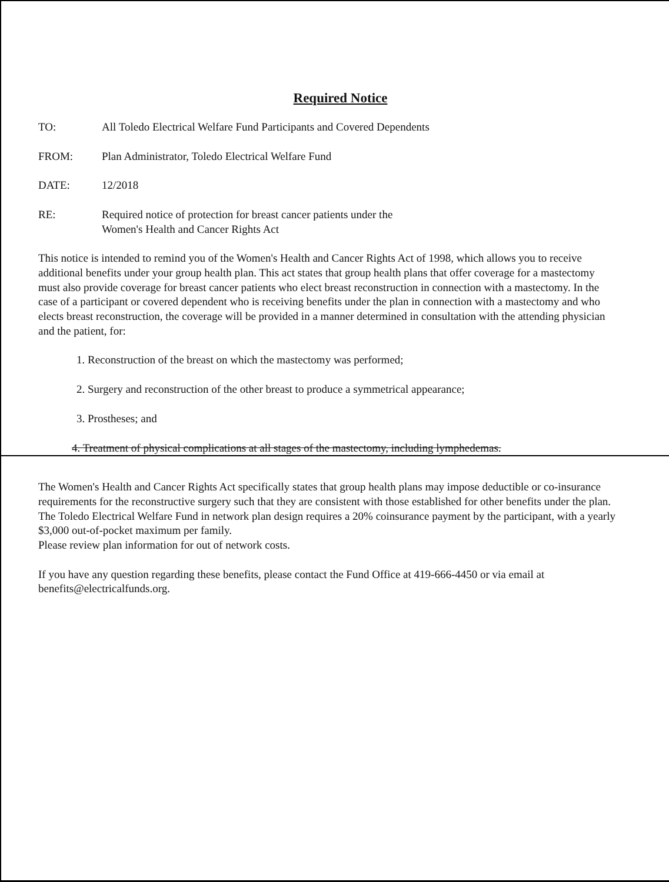Required Notice
TO: All Toledo Electrical Welfare Fund Participants and Covered Dependents
FROM: Plan Administrator, Toledo Electrical Welfare Fund
DATE: 12/2018
RE: Required notice of protection for breast cancer patients under the
Women's Health and Cancer Rights Act
This notice is intended to remind you of the Women's Health and Cancer Rights Act of 1998, which allows you to receive additional benefits under your group health plan. This act states that group health plans that offer coverage for a mastectomy must also provide coverage for breast cancer patients who elect breast reconstruction in connection with a mastectomy. In the case of a participant or covered dependent who is receiving benefits under the plan in connection with a mastectomy and who elects breast reconstruction, the coverage will be provided in a manner determined in consultation with the attending physician and the patient, for:
1. Reconstruction of the breast on which the mastectomy was performed;
2. Surgery and reconstruction of the other breast to produce a symmetrical appearance;
3. Prostheses; and
4. Treatment of physical complications at all stages of the mastectomy, including lymphedemas.
The Women's Health and Cancer Rights Act specifically states that group health plans may impose deductible or co-insurance requirements for the reconstructive surgery such that they are consistent with those established for other benefits under the plan. The Toledo Electrical Welfare Fund in network plan design requires a 20% coinsurance payment by the participant, with a yearly $3,000 out-of-pocket maximum per family.
Please review plan information for out of network costs.
If you have any question regarding these benefits, please contact the Fund Office at 419-666-4450 or via email at benefits@electricalfunds.org.